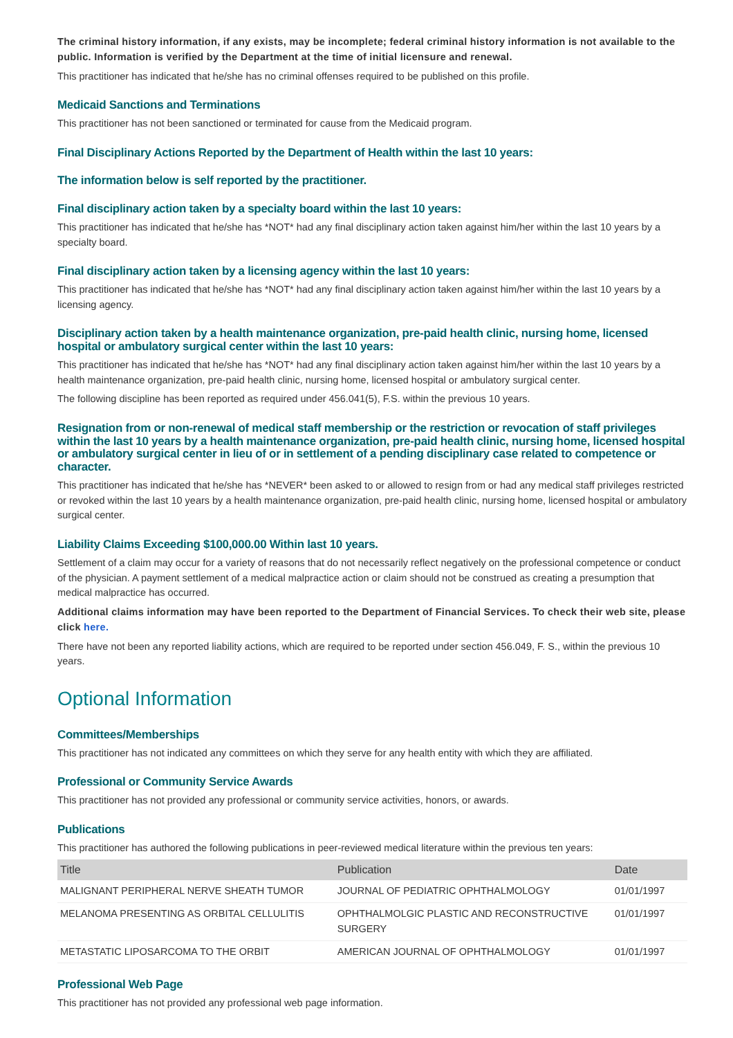The criminal history information, if any exists, may be incomplete; federal criminal history information is not available to the public. Information is verified by the Department at the time of initial licensure and renewal.
This practitioner has indicated that he/she has no criminal offenses required to be published on this profile.
Medicaid Sanctions and Terminations
This practitioner has not been sanctioned or terminated for cause from the Medicaid program.
Final Disciplinary Actions Reported by the Department of Health within the last 10 years:
The information below is self reported by the practitioner.
Final disciplinary action taken by a specialty board within the last 10 years:
This practitioner has indicated that he/she has *NOT* had any final disciplinary action taken against him/her within the last 10 years by a specialty board.
Final disciplinary action taken by a licensing agency within the last 10 years:
This practitioner has indicated that he/she has *NOT* had any final disciplinary action taken against him/her within the last 10 years by a licensing agency.
Disciplinary action taken by a health maintenance organization, pre-paid health clinic, nursing home, licensed hospital or ambulatory surgical center within the last 10 years:
This practitioner has indicated that he/she has *NOT* had any final disciplinary action taken against him/her within the last 10 years by a health maintenance organization, pre-paid health clinic, nursing home, licensed hospital or ambulatory surgical center.
The following discipline has been reported as required under 456.041(5), F.S. within the previous 10 years.
Resignation from or non-renewal of medical staff membership or the restriction or revocation of staff privileges within the last 10 years by a health maintenance organization, pre-paid health clinic, nursing home, licensed hospital or ambulatory surgical center in lieu of or in settlement of a pending disciplinary case related to competence or character.
This practitioner has indicated that he/she has *NEVER* been asked to or allowed to resign from or had any medical staff privileges restricted or revoked within the last 10 years by a health maintenance organization, pre-paid health clinic, nursing home, licensed hospital or ambulatory surgical center.
Liability Claims Exceeding $100,000.00 Within last 10 years.
Settlement of a claim may occur for a variety of reasons that do not necessarily reflect negatively on the professional competence or conduct of the physician. A payment settlement of a medical malpractice action or claim should not be construed as creating a presumption that medical malpractice has occurred.
Additional claims information may have been reported to the Department of Financial Services. To check their web site, please click here.
There have not been any reported liability actions, which are required to be reported under section 456.049, F. S., within the previous 10 years.
Optional Information
Committees/Memberships
This practitioner has not indicated any committees on which they serve for any health entity with which they are affiliated.
Professional or Community Service Awards
This practitioner has not provided any professional or community service activities, honors, or awards.
Publications
This practitioner has authored the following publications in peer-reviewed medical literature within the previous ten years:
| Title | Publication | Date |
| --- | --- | --- |
| MALIGNANT PERIPHERAL NERVE SHEATH TUMOR | JOURNAL OF PEDIATRIC OPHTHALMOLOGY | 01/01/1997 |
| MELANOMA PRESENTING AS ORBITAL CELLULITIS | OPHTHALMOLGIC PLASTIC AND RECONSTRUCTIVE SURGERY | 01/01/1997 |
| METASTATIC LIPOSARCOMA TO THE ORBIT | AMERICAN JOURNAL OF OPHTHALMOLOGY | 01/01/1997 |
Professional Web Page
This practitioner has not provided any professional web page information.